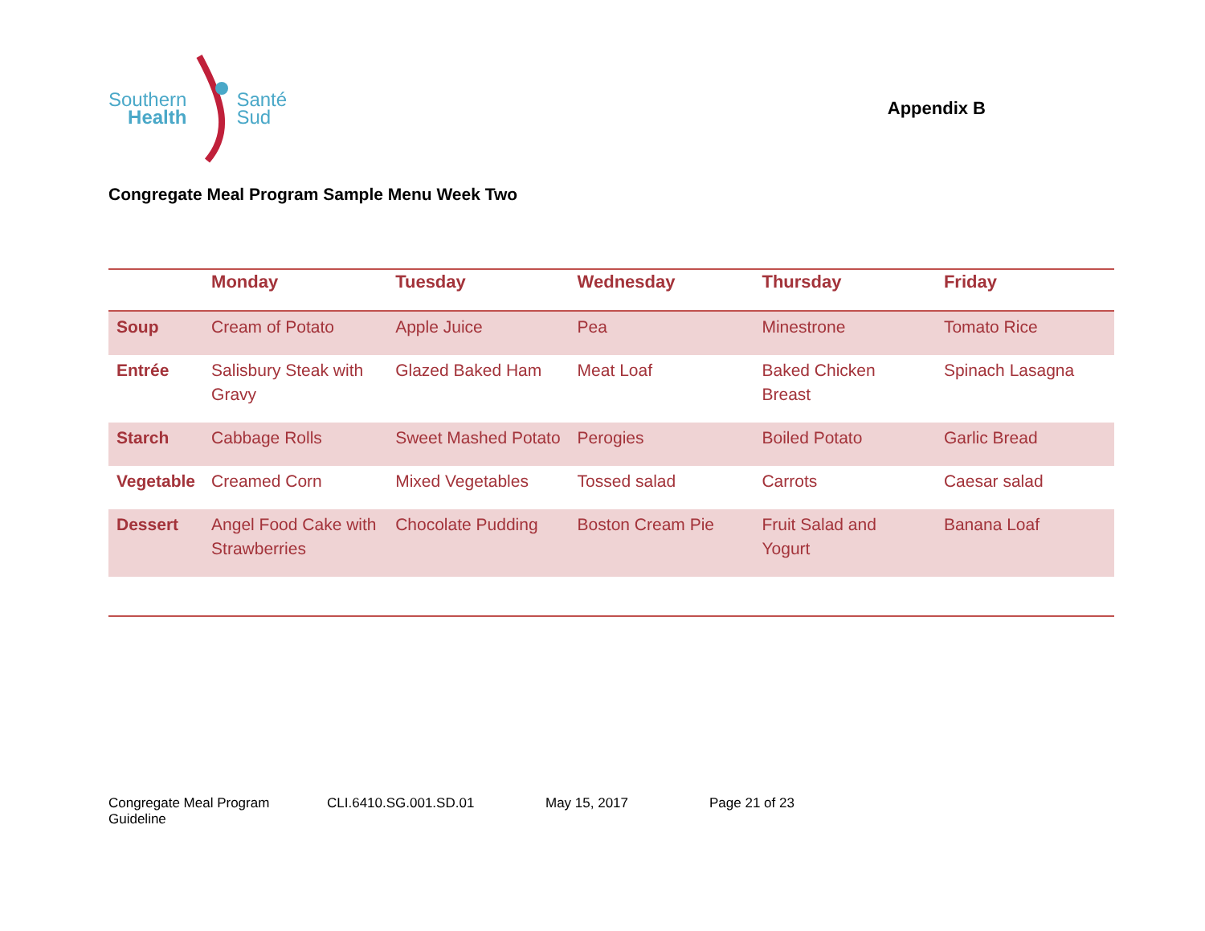Santé
Sud
Southern
Health
Appendix B
Congregate Meal Program Sample Menu Week Two
| | Monday | Tuesday | Wednesday | Thursday | Friday |
| --- | --- | --- | --- | --- | --- |
| Soup | Cream of Potato | Apple Juice | Pea | Minestrone | Tomato Rice |
| Entrée | Salisbury Steak with Gravy | Glazed Baked Ham | Meat Loaf | Baked Chicken Breast | Spinach Lasagna |
| Starch | Cabbage Rolls | Sweet Mashed Potato | Perogies | Boiled Potato | Garlic Bread |
| Vegetable | Creamed Corn | Mixed Vegetables | Tossed salad | Carrots | Caesar salad |
| Dessert | Angel Food Cake with Strawberries | Chocolate Pudding | Boston Cream Pie | Fruit Salad and Yogurt | Banana Loaf |
Congregate Meal Program Guideline CLI.6410.SG.001.SD.01 May 15, 2017 Page 21 of 23